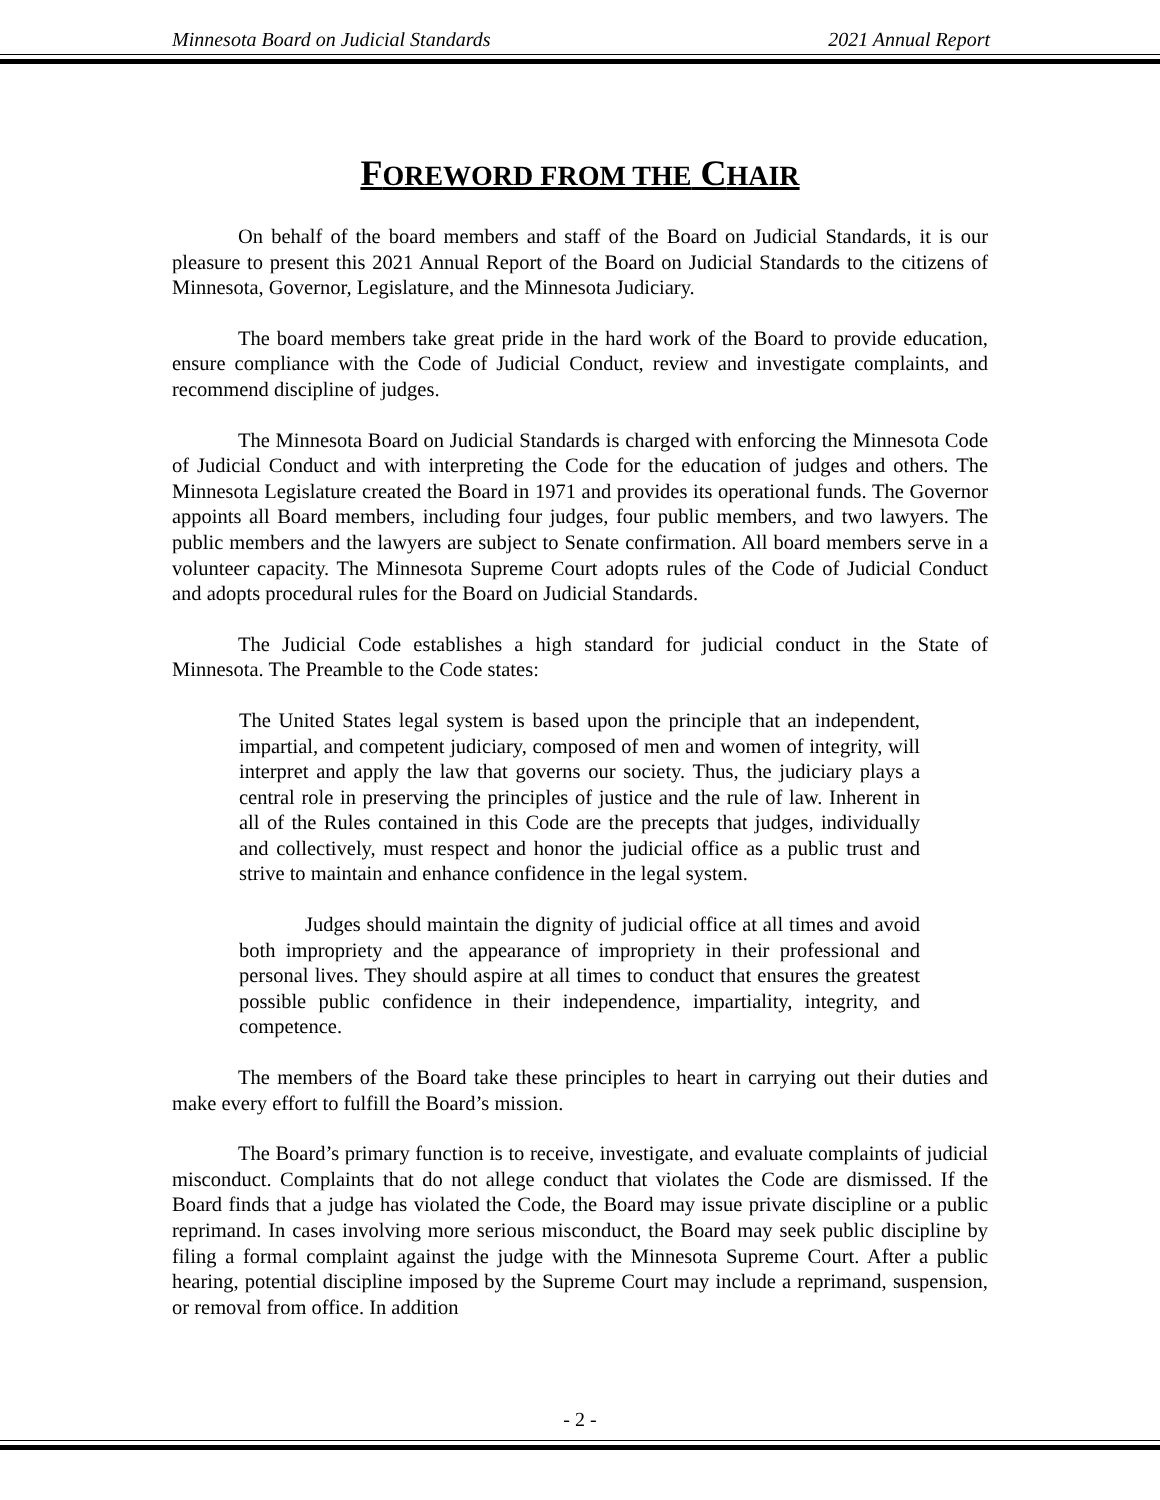Minnesota Board on Judicial Standards 2021 Annual Report
FOREWORD FROM THE CHAIR
On behalf of the board members and staff of the Board on Judicial Standards, it is our pleasure to present this 2021 Annual Report of the Board on Judicial Standards to the citizens of Minnesota, Governor, Legislature, and the Minnesota Judiciary.
The board members take great pride in the hard work of the Board to provide education, ensure compliance with the Code of Judicial Conduct, review and investigate complaints, and recommend discipline of judges.
The Minnesota Board on Judicial Standards is charged with enforcing the Minnesota Code of Judicial Conduct and with interpreting the Code for the education of judges and others. The Minnesota Legislature created the Board in 1971 and provides its operational funds. The Governor appoints all Board members, including four judges, four public members, and two lawyers. The public members and the lawyers are subject to Senate confirmation. All board members serve in a volunteer capacity. The Minnesota Supreme Court adopts rules of the Code of Judicial Conduct and adopts procedural rules for the Board on Judicial Standards.
The Judicial Code establishes a high standard for judicial conduct in the State of Minnesota. The Preamble to the Code states:
The United States legal system is based upon the principle that an independent, impartial, and competent judiciary, composed of men and women of integrity, will interpret and apply the law that governs our society. Thus, the judiciary plays a central role in preserving the principles of justice and the rule of law. Inherent in all of the Rules contained in this Code are the precepts that judges, individually and collectively, must respect and honor the judicial office as a public trust and strive to maintain and enhance confidence in the legal system.
Judges should maintain the dignity of judicial office at all times and avoid both impropriety and the appearance of impropriety in their professional and personal lives. They should aspire at all times to conduct that ensures the greatest possible public confidence in their independence, impartiality, integrity, and competence.
The members of the Board take these principles to heart in carrying out their duties and make every effort to fulfill the Board’s mission.
The Board’s primary function is to receive, investigate, and evaluate complaints of judicial misconduct. Complaints that do not allege conduct that violates the Code are dismissed. If the Board finds that a judge has violated the Code, the Board may issue private discipline or a public reprimand. In cases involving more serious misconduct, the Board may seek public discipline by filing a formal complaint against the judge with the Minnesota Supreme Court. After a public hearing, potential discipline imposed by the Supreme Court may include a reprimand, suspension, or removal from office. In addition
- 2 -